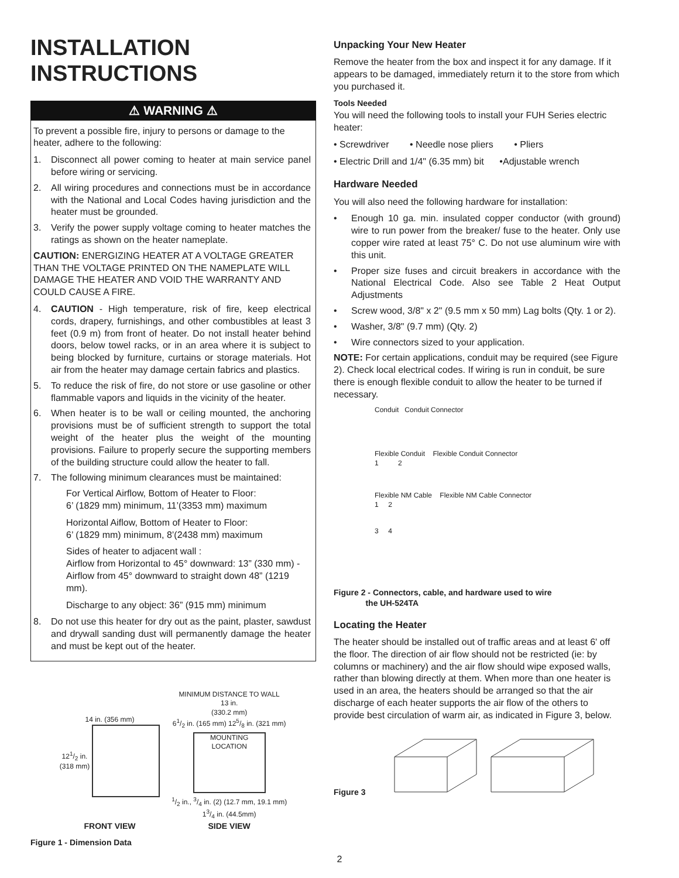INSTALLATION
INSTRUCTIONS
⚠ WARNING ⚠
To prevent a possible fire, injury to persons or damage to the heater, adhere to the following:
1. Disconnect all power coming to heater at main service panel before wiring or servicing.
2. All wiring procedures and connections must be in accordance with the National and Local Codes having jurisdiction and the heater must be grounded.
3. Verify the power supply voltage coming to heater matches the ratings as shown on the heater nameplate.
CAUTION: ENERGIZING HEATER AT A VOLTAGE GREATER THAN THE VOLTAGE PRINTED ON THE NAMEPLATE WILL DAMAGE THE HEATER AND VOID THE WARRANTY AND COULD CAUSE A FIRE.
4. CAUTION - High temperature, risk of fire, keep electrical cords, drapery, furnishings, and other combustibles at least 3 feet (0.9 m) from front of heater. Do not install heater behind doors, below towel racks, or in an area where it is subject to being blocked by furniture, curtains or storage materials. Hot air from the heater may damage certain fabrics and plastics.
5. To reduce the risk of fire, do not store or use gasoline or other flammable vapors and liquids in the vicinity of the heater.
6. When heater is to be wall or ceiling mounted, the anchoring provisions must be of sufficient strength to support the total weight of the heater plus the weight of the mounting provisions. Failure to properly secure the supporting members of the building structure could allow the heater to fall.
7. The following minimum clearances must be maintained:
For Vertical Airflow, Bottom of Heater to Floor:
6’ (1829 mm) minimum, 11’(3353 mm) maximum
Horizontal Aiflow, Bottom of Heater to Floor:
6’ (1829 mm) minimum, 8’(2438 mm) maximum
Sides of heater to adjacent wall :
Airflow from Horizontal to 45° downward: 13” (330 mm) - Airflow from 45° downward to straight down 48” (1219 mm).
Discharge to any object: 36” (915 mm) minimum
8. Do not use this heater for dry out as the paint, plaster, sawdust and drywall sanding dust will permanently damage the heater and must be kept out of the heater.
14 in. (356 mm)
121/2 in.
(318 mm)
FRONT VIEW
MINIMUM DISTANCE TO WALL
13 in.
(330.2 mm)
61/2 in. (165 mm) 125/8 in. (321 mm)
MOUNTING LOCATION
1/2 in., 3/4 in. (2) (12.7 mm, 19.1 mm)
13/4 in. (44.5mm)
SIDE VIEW
Figure 1 - Dimension Data
Unpacking Your New Heater
Remove the heater from the box and inspect it for any damage. If it appears to be damaged, immediately return it to the store from which you purchased it.
Tools Needed
You will need the following tools to install your FUH Series electric heater:
• Screwdriver • Needle nose pliers • Pliers
• Electric Drill and 1/4" (6.35 mm) bit •Adjustable wrench
Hardware Needed
You will also need the following hardware for installation:
• Enough 10 ga. min. insulated copper conductor (with ground) wire to run power from the breaker/ fuse to the heater. Only use copper wire rated at least 75° C. Do not use aluminum wire with this unit.
• Proper size fuses and circuit breakers in accordance with the National Electrical Code. Also see Table 2 Heat Output Adjustments
• Screw wood, 3/8" x 2" (9.5 mm x 50 mm) Lag bolts (Qty. 1 or 2).
• Washer, 3/8" (9.7 mm) (Qty. 2)
• Wire connectors sized to your application.
NOTE: For certain applications, conduit may be required (see Figure 2). Check local electrical codes. If wiring is run in conduit, be sure there is enough flexible conduit to allow the heater to be turned if necessary.
Conduit Conduit Connector
Flexible Conduit Flexible Conduit Connector
1 2
Flexible NM Cable Flexible NM Cable Connector
1 2
3 4
Figure 2 - Connectors, cable, and hardware used to wire
the UH-524TA
Locating the Heater
The heater should be installed out of traffic areas and at least 6' off the floor. The direction of air flow should not be restricted (ie: by columns or machinery) and the air flow should wipe exposed walls, rather than blowing directly at them. When more than one heater is used in an area, the heaters should be arranged so that the air discharge of each heater supports the air flow of the others to provide best circulation of warm air, as indicated in Figure 3, below.
Figure 3
2